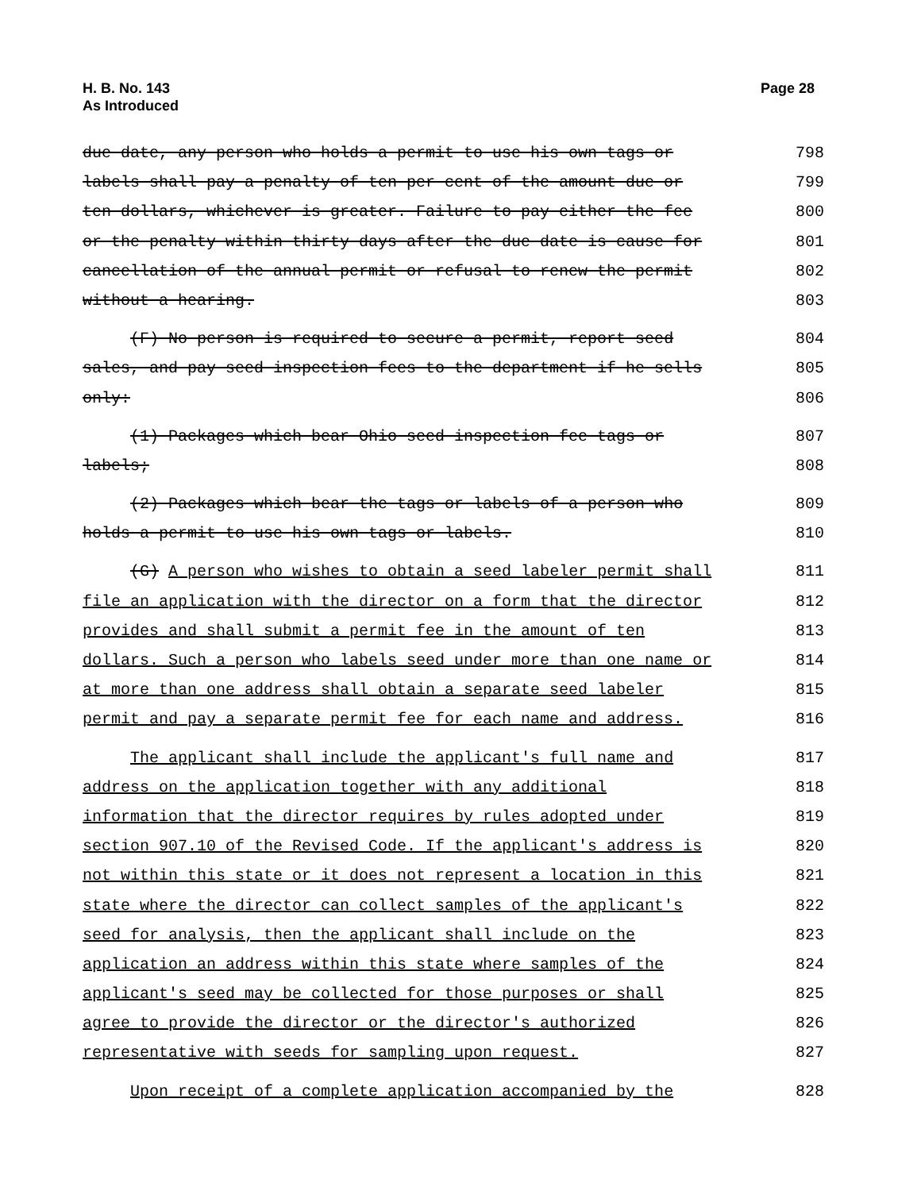H. B. No. 143
As Introduced
Page 28
due date, any person who holds a permit to use his own tags or
798
labels shall pay a penalty of ten per cent of the amount due or
799
ten dollars, whichever is greater. Failure to pay either the fee
800
or the penalty within thirty days after the due date is cause for
801
cancellation of the annual permit or refusal to renew the permit
802
without a hearing.
803
(F) No person is required to secure a permit, report seed
804
sales, and pay seed inspection fees to the department if he sells
805
only:
806
(1) Packages which bear Ohio seed inspection fee tags or
807
labels;
808
(2) Packages which bear the tags or labels of a person who
809
holds a permit to use his own tags or labels.
810
(G) A person who wishes to obtain a seed labeler permit shall
811
file an application with the director on a form that the director
812
provides and shall submit a permit fee in the amount of ten
813
dollars. Such a person who labels seed under more than one name or
814
at more than one address shall obtain a separate seed labeler
815
permit and pay a separate permit fee for each name and address.
816
The applicant shall include the applicant's full name and
817
address on the application together with any additional
818
information that the director requires by rules adopted under
819
section 907.10 of the Revised Code. If the applicant's address is
820
not within this state or it does not represent a location in this
821
state where the director can collect samples of the applicant's
822
seed for analysis, then the applicant shall include on the
823
application an address within this state where samples of the
824
applicant's seed may be collected for those purposes or shall
825
agree to provide the director or the director's authorized
826
representative with seeds for sampling upon request.
827
Upon receipt of a complete application accompanied by the
828